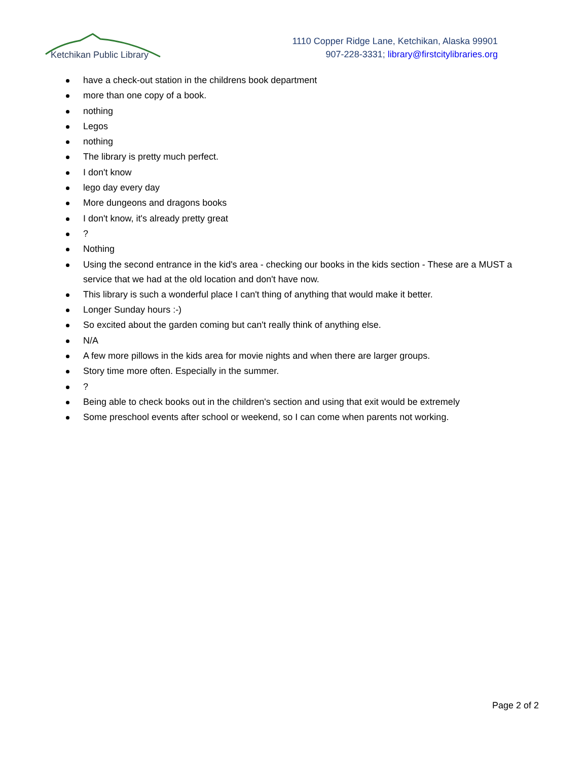Ketchikan Public Library
1110 Copper Ridge Lane, Ketchikan, Alaska 99901
907-228-3331; library@firstcitylibraries.org
have a check-out station in the childrens book department
more than one copy of a book.
nothing
Legos
nothing
The library is pretty much perfect.
I don't know
lego day every day
More dungeons and dragons books
I don't know, it's already pretty great
?
Nothing
Using the second entrance in the kid's area - checking our books in the kids section - These are a MUST a service that we had at the old location and don't have now.
This library is such a wonderful place I can't thing of anything that would make it better.
Longer Sunday hours :-)
So excited about the garden coming but can't really think of anything else.
N/A
A few more pillows in the kids area for movie nights and when there are larger groups.
Story time more often. Especially in the summer.
?
Being able to check books out in the children's section and using that exit would be extremely
Some preschool events after school or weekend, so I can come when parents not working.
Page 2 of 2